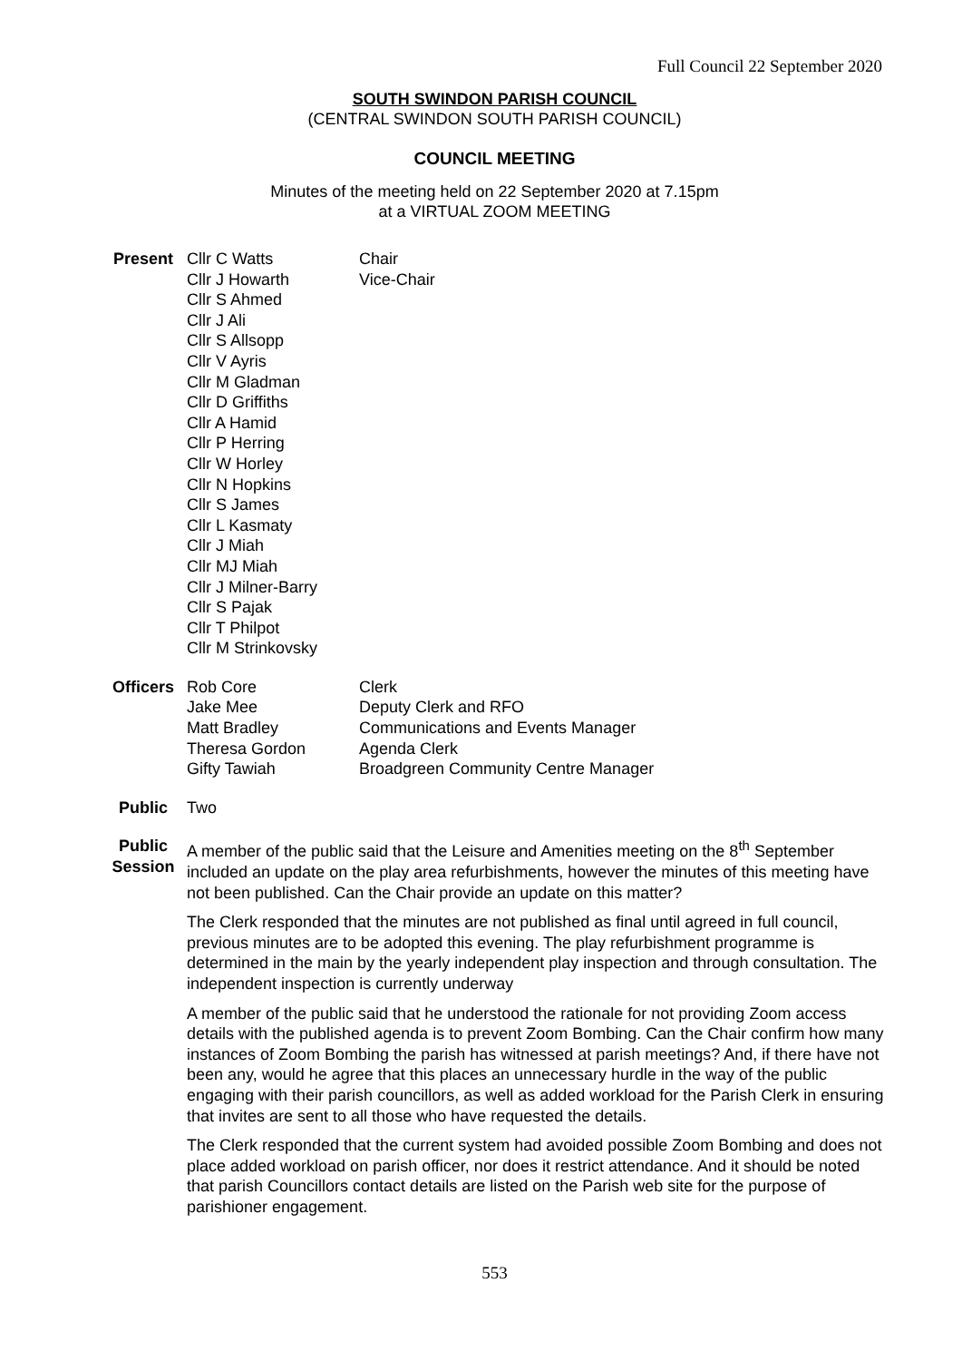Full Council 22 September 2020
SOUTH SWINDON PARISH COUNCIL
(CENTRAL SWINDON SOUTH PARISH COUNCIL)
COUNCIL MEETING
Minutes of the meeting held on 22 September 2020 at 7.15pm
at a VIRTUAL ZOOM MEETING
| Present | Cllr C Watts Cllr J Howarth Cllr S Ahmed Cllr J Ali Cllr S Allsopp Cllr V Ayris Cllr M Gladman Cllr D Griffiths Cllr A Hamid Cllr P Herring Cllr W Horley Cllr N Hopkins Cllr S James Cllr L Kasmaty Cllr J Miah Cllr MJ Miah Cllr J Milner-Barry Cllr S Pajak Cllr T Philpot Cllr M Strinkovsky | Chair Vice-Chair |
| Officers | Rob Core Jake Mee Matt Bradley Theresa Gordon Gifty Tawiah | Clerk Deputy Clerk and RFO Communications and Events Manager Agenda Clerk Broadgreen Community Centre Manager |
| Public | Two | |
| Public Session | A member of the public said that the Leisure and Amenities meeting on the 8<sup>th</sup> September included an update on the play area refurbishments, however the minutes of this meeting have not been published. Can the Chair provide an update on this matter? The Clerk responded that the minutes are not published as final until agreed in full council, previous minutes are to be adopted this evening. The play refurbishment programme is determined in the main by the yearly independent play inspection and through consultation. The independent inspection is currently underway A member of the public said that he understood the rationale for not providing Zoom access details with the published agenda is to prevent Zoom Bombing. Can the Chair confirm how many instances of Zoom Bombing the parish has witnessed at parish meetings? And, if there have not been any, would he agree that this places an unnecessary hurdle in the way of the public engaging with their parish councillors, as well as added workload for the Parish Clerk in ensuring that invites are sent to all those who have requested the details. The Clerk responded that the current system had avoided possible Zoom Bombing and does not place added workload on parish officer, nor does it restrict attendance. And it should be noted that parish Councillors contact details are listed on the Parish web site for the purpose of parishioner engagement. | |
553